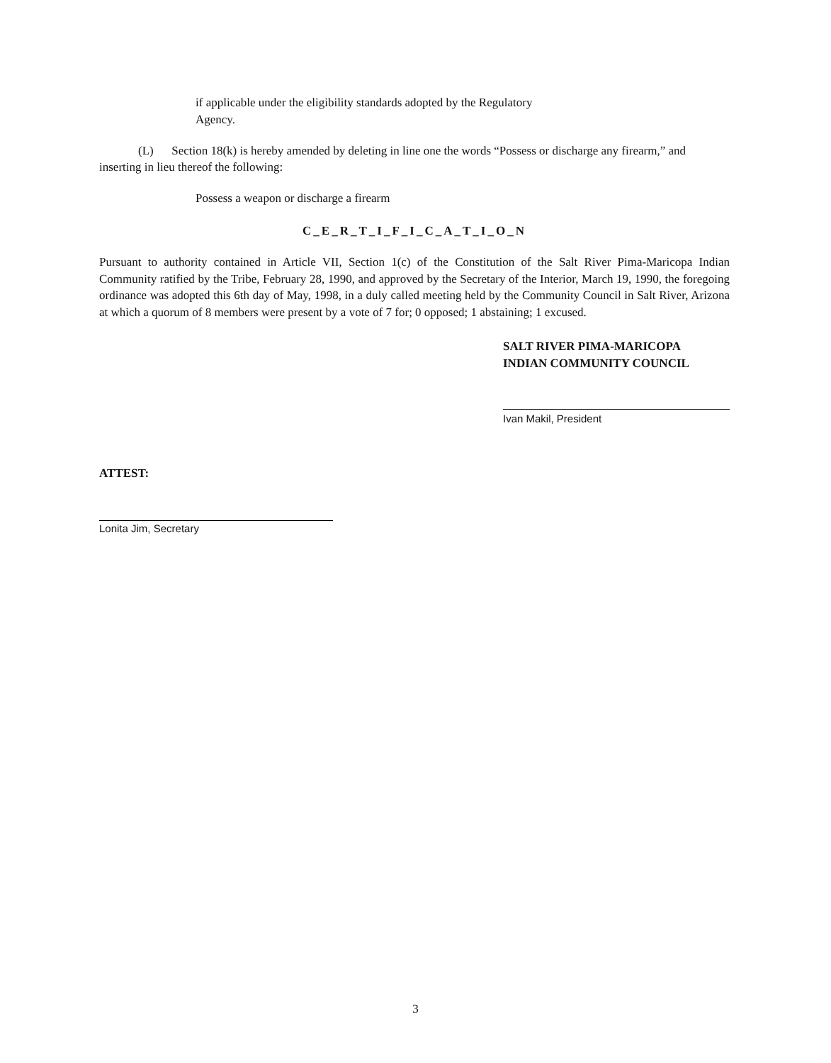if applicable under the eligibility standards adopted by the Regulatory
Agency.
(L) Section 18(k) is hereby amended by deleting in line one the words “Possess or discharge any firearm,” and inserting in lieu thereof the following:
Possess a weapon or discharge a firearm
C_E_R_T_I_F_I_C_A_T_I_O_N
Pursuant to authority contained in Article VII, Section 1(c) of the Constitution of the Salt River Pima-Maricopa Indian Community ratified by the Tribe, February 28, 1990, and approved by the Secretary of the Interior, March 19, 1990, the foregoing ordinance was adopted this 6th day of May, 1998, in a duly called meeting held by the Community Council in Salt River, Arizona at which a quorum of 8 members were present by a vote of 7 for; 0 opposed; 1 abstaining; 1 excused.
SALT RIVER PIMA-MARICOPA
INDIAN COMMUNITY COUNCIL
Ivan Makil, President
ATTEST:
Lonita Jim, Secretary
3